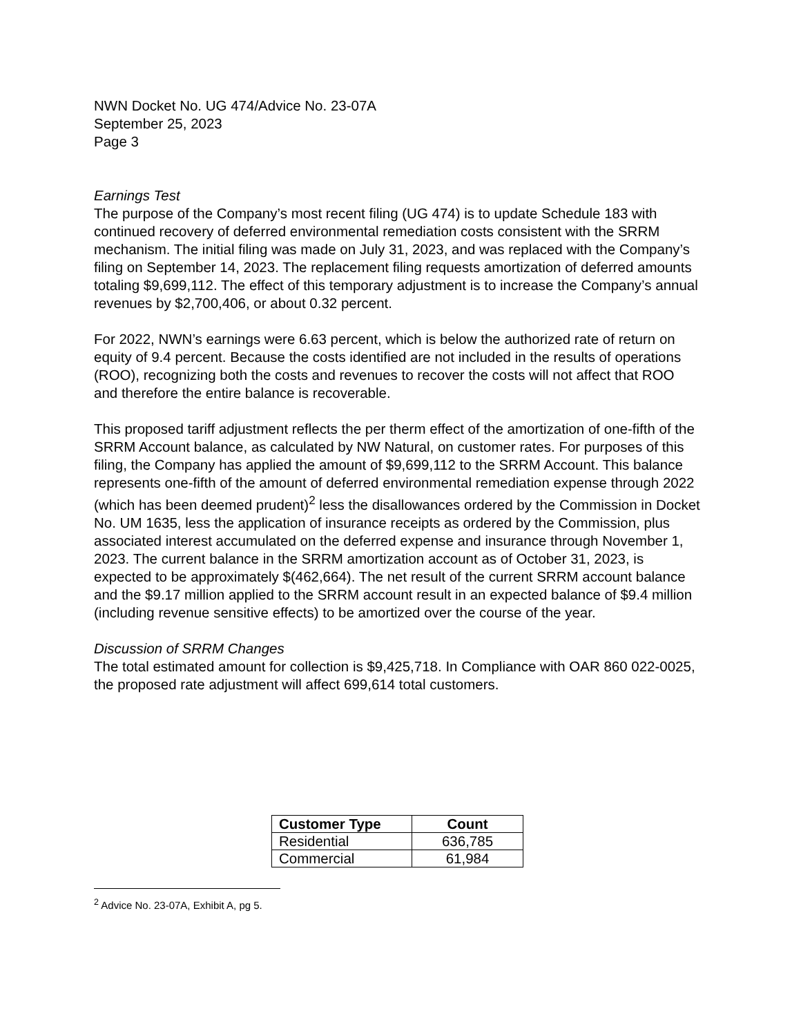NWN Docket No. UG 474/Advice No. 23-07A
September 25, 2023
Page 3
Earnings Test
The purpose of the Company’s most recent filing (UG 474) is to update Schedule 183 with continued recovery of deferred environmental remediation costs consistent with the SRRM mechanism. The initial filing was made on July 31, 2023, and was replaced with the Company’s filing on September 14, 2023. The replacement filing requests amortization of deferred amounts totaling $9,699,112. The effect of this temporary adjustment is to increase the Company’s annual revenues by $2,700,406, or about 0.32 percent.
For 2022, NWN’s earnings were 6.63 percent, which is below the authorized rate of return on equity of 9.4 percent. Because the costs identified are not included in the results of operations (ROO), recognizing both the costs and revenues to recover the costs will not affect that ROO and therefore the entire balance is recoverable.
This proposed tariff adjustment reflects the per therm effect of the amortization of one-fifth of the SRRM Account balance, as calculated by NW Natural, on customer rates. For purposes of this filing, the Company has applied the amount of $9,699,112 to the SRRM Account. This balance represents one-fifth of the amount of deferred environmental remediation expense through 2022 (which has been deemed prudent)<sup>2</sup> less the disallowances ordered by the Commission in Docket No. UM 1635, less the application of insurance receipts as ordered by the Commission, plus associated interest accumulated on the deferred expense and insurance through November 1, 2023. The current balance in the SRRM amortization account as of October 31, 2023, is expected to be approximately $(462,664). The net result of the current SRRM account balance and the $9.17 million applied to the SRRM account result in an expected balance of $9.4 million (including revenue sensitive effects) to be amortized over the course of the year.
Discussion of SRRM Changes
The total estimated amount for collection is $9,425,718. In Compliance with OAR 860 022-0025, the proposed rate adjustment will affect 699,614 total customers.
| Customer Type | Count |
| --- | --- |
| Residential | 636,785 |
| Commercial | 61,984 |
<sup>2</sup> Advice No. 23-07A, Exhibit A, pg 5.